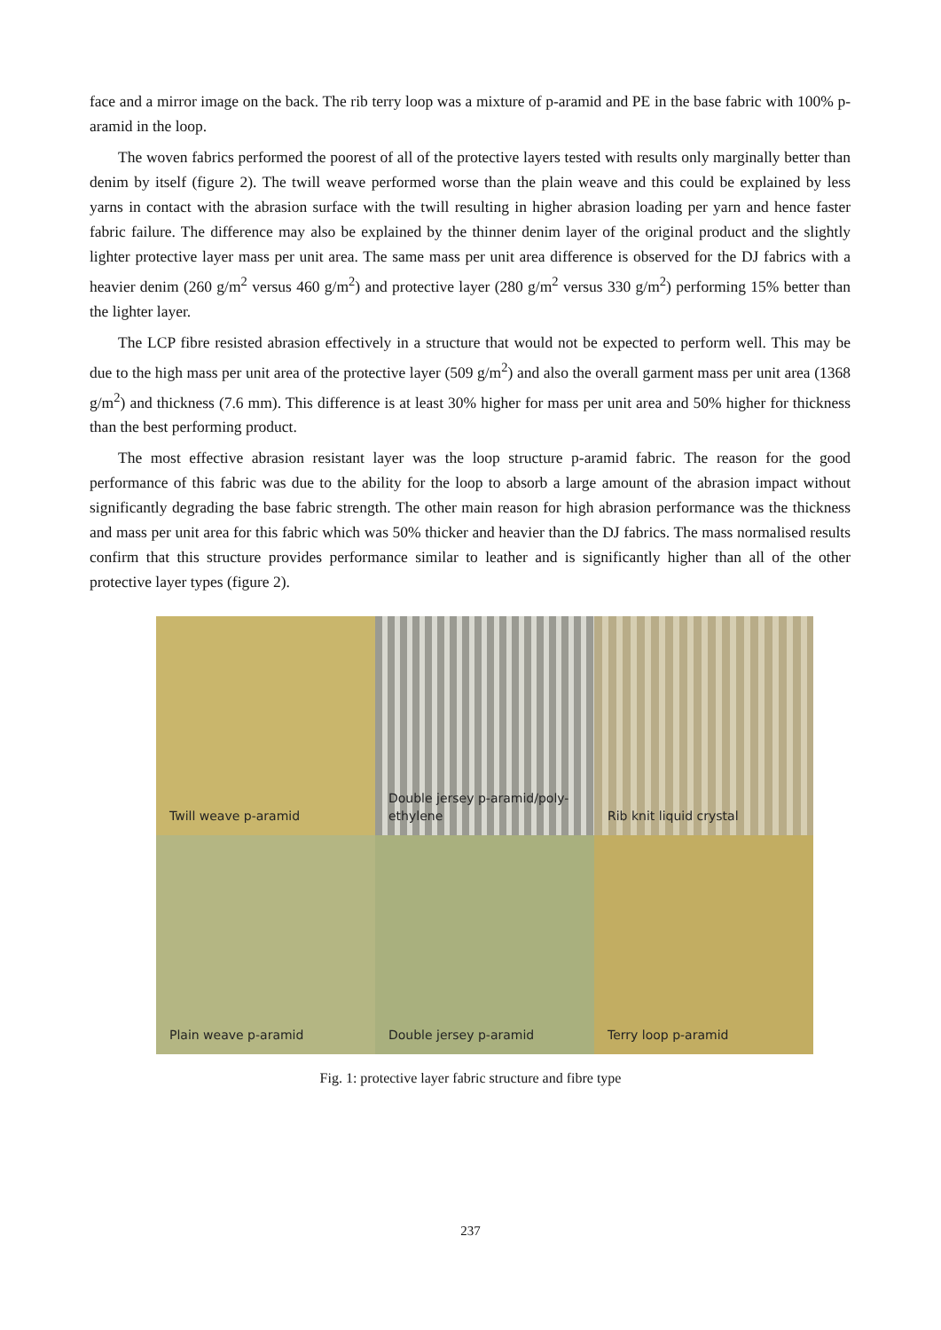face and a mirror image on the back. The rib terry loop was a mixture of p-aramid and PE in the base fabric with 100% p-aramid in the loop.
The woven fabrics performed the poorest of all of the protective layers tested with results only marginally better than denim by itself (figure 2). The twill weave performed worse than the plain weave and this could be explained by less yarns in contact with the abrasion surface with the twill resulting in higher abrasion loading per yarn and hence faster fabric failure. The difference may also be explained by the thinner denim layer of the original product and the slightly lighter protective layer mass per unit area. The same mass per unit area difference is observed for the DJ fabrics with a heavier denim (260 g/m<sup>2</sup> versus 460 g/m<sup>2</sup>) and protective layer (280 g/m<sup>2</sup> versus 330 g/m<sup>2</sup>) performing 15% better than the lighter layer.
The LCP fibre resisted abrasion effectively in a structure that would not be expected to perform well. This may be due to the high mass per unit area of the protective layer (509 g/m<sup>2</sup>) and also the overall garment mass per unit area (1368 g/m<sup>2</sup>) and thickness (7.6 mm). This difference is at least 30% higher for mass per unit area and 50% higher for thickness than the best performing product.
The most effective abrasion resistant layer was the loop structure p-aramid fabric. The reason for the good performance of this fabric was due to the ability for the loop to absorb a large amount of the abrasion impact without significantly degrading the base fabric strength. The other main reason for high abrasion performance was the thickness and mass per unit area for this fabric which was 50% thicker and heavier than the DJ fabrics. The mass normalised results confirm that this structure provides performance similar to leather and is significantly higher than all of the other protective layer types (figure 2).
Twill weave p-aramid
Double jersey p-aramid/poly-ethylene
Rib knit liquid crystal
Plain weave p-aramid
Double jersey p-aramid
Terry loop p-aramid
Fig. 1: protective layer fabric structure and fibre type
237